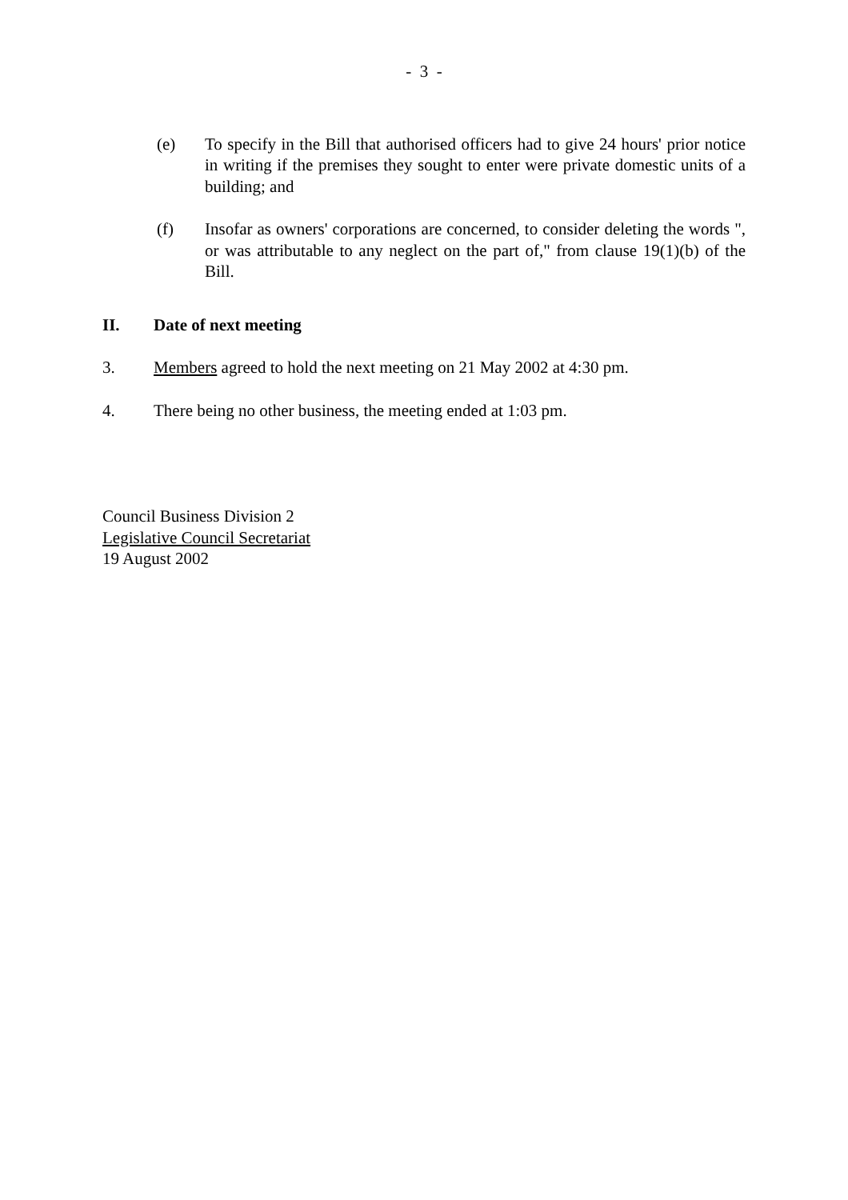- 3 -
(e) To specify in the Bill that authorised officers had to give 24 hours' prior notice in writing if the premises they sought to enter were private domestic units of a building; and
(f) Insofar as owners' corporations are concerned, to consider deleting the words ", or was attributable to any neglect on the part of," from clause 19(1)(b) of the Bill.
II. Date of next meeting
3. Members agreed to hold the next meeting on 21 May 2002 at 4:30 pm.
4. There being no other business, the meeting ended at 1:03 pm.
Council Business Division 2
Legislative Council Secretariat
19 August 2002